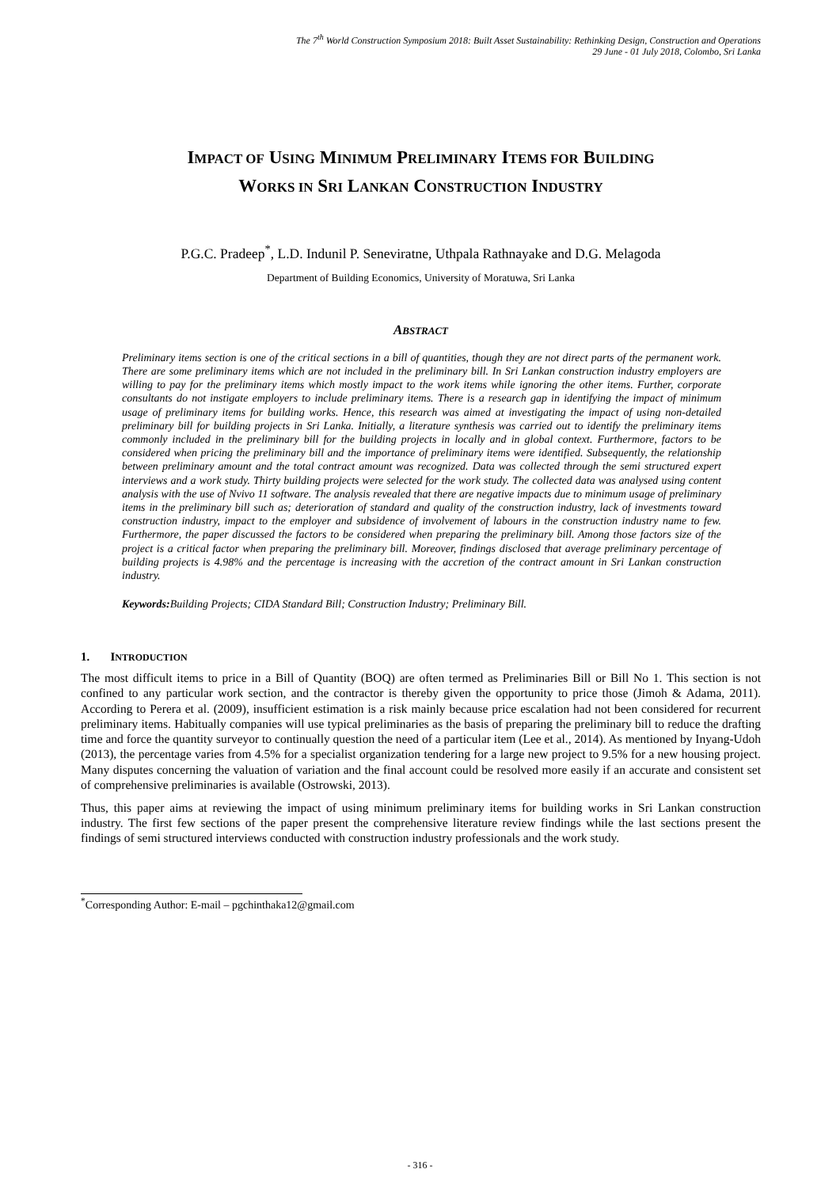The 7<sup>th</sup> World Construction Symposium 2018: Built Asset Sustainability: Rethinking Design, Construction and Operations
29 June - 01 July 2018, Colombo, Sri Lanka
IMPACT OF USING MINIMUM PRELIMINARY ITEMS FOR BUILDING
WORKS IN SRI LANKAN CONSTRUCTION INDUSTRY
P.G.C. Pradeep<sup>*</sup>, L.D. Indunil P. Seneviratne, Uthpala Rathnayake and D.G. Melagoda
Department of Building Economics, University of Moratuwa, Sri Lanka
ABSTRACT
Preliminary items section is one of the critical sections in a bill of quantities, though they are not direct parts of the permanent work. There are some preliminary items which are not included in the preliminary bill. In Sri Lankan construction industry employers are willing to pay for the preliminary items which mostly impact to the work items while ignoring the other items. Further, corporate consultants do not instigate employers to include preliminary items. There is a research gap in identifying the impact of minimum usage of preliminary items for building works. Hence, this research was aimed at investigating the impact of using non-detailed preliminary bill for building projects in Sri Lanka. Initially, a literature synthesis was carried out to identify the preliminary items commonly included in the preliminary bill for the building projects in locally and in global context. Furthermore, factors to be considered when pricing the preliminary bill and the importance of preliminary items were identified. Subsequently, the relationship between preliminary amount and the total contract amount was recognized. Data was collected through the semi structured expert interviews and a work study. Thirty building projects were selected for the work study. The collected data was analysed using content analysis with the use of Nvivo 11 software. The analysis revealed that there are negative impacts due to minimum usage of preliminary items in the preliminary bill such as; deterioration of standard and quality of the construction industry, lack of investments toward construction industry, impact to the employer and subsidence of involvement of labours in the construction industry name to few. Furthermore, the paper discussed the factors to be considered when preparing the preliminary bill. Among those factors size of the project is a critical factor when preparing the preliminary bill. Moreover, findings disclosed that average preliminary percentage of building projects is 4.98% and the percentage is increasing with the accretion of the contract amount in Sri Lankan construction industry.
Keywords: Building Projects; CIDA Standard Bill; Construction Industry; Preliminary Bill.
1. INTRODUCTION
The most difficult items to price in a Bill of Quantity (BOQ) are often termed as Preliminaries Bill or Bill No 1. This section is not confined to any particular work section, and the contractor is thereby given the opportunity to price those (Jimoh & Adama, 2011). According to Perera et al. (2009), insufficient estimation is a risk mainly because price escalation had not been considered for recurrent preliminary items. Habitually companies will use typical preliminaries as the basis of preparing the preliminary bill to reduce the drafting time and force the quantity surveyor to continually question the need of a particular item (Lee et al., 2014). As mentioned by Inyang-Udoh (2013), the percentage varies from 4.5% for a specialist organization tendering for a large new project to 9.5% for a new housing project. Many disputes concerning the valuation of variation and the final account could be resolved more easily if an accurate and consistent set of comprehensive preliminaries is available (Ostrowski, 2013).
Thus, this paper aims at reviewing the impact of using minimum preliminary items for building works in Sri Lankan construction industry. The first few sections of the paper present the comprehensive literature review findings while the last sections present the findings of semi structured interviews conducted with construction industry professionals and the work study.
<sup>*</sup> Corresponding Author: E-mail – pgchinthaka12@gmail.com
- 316 -